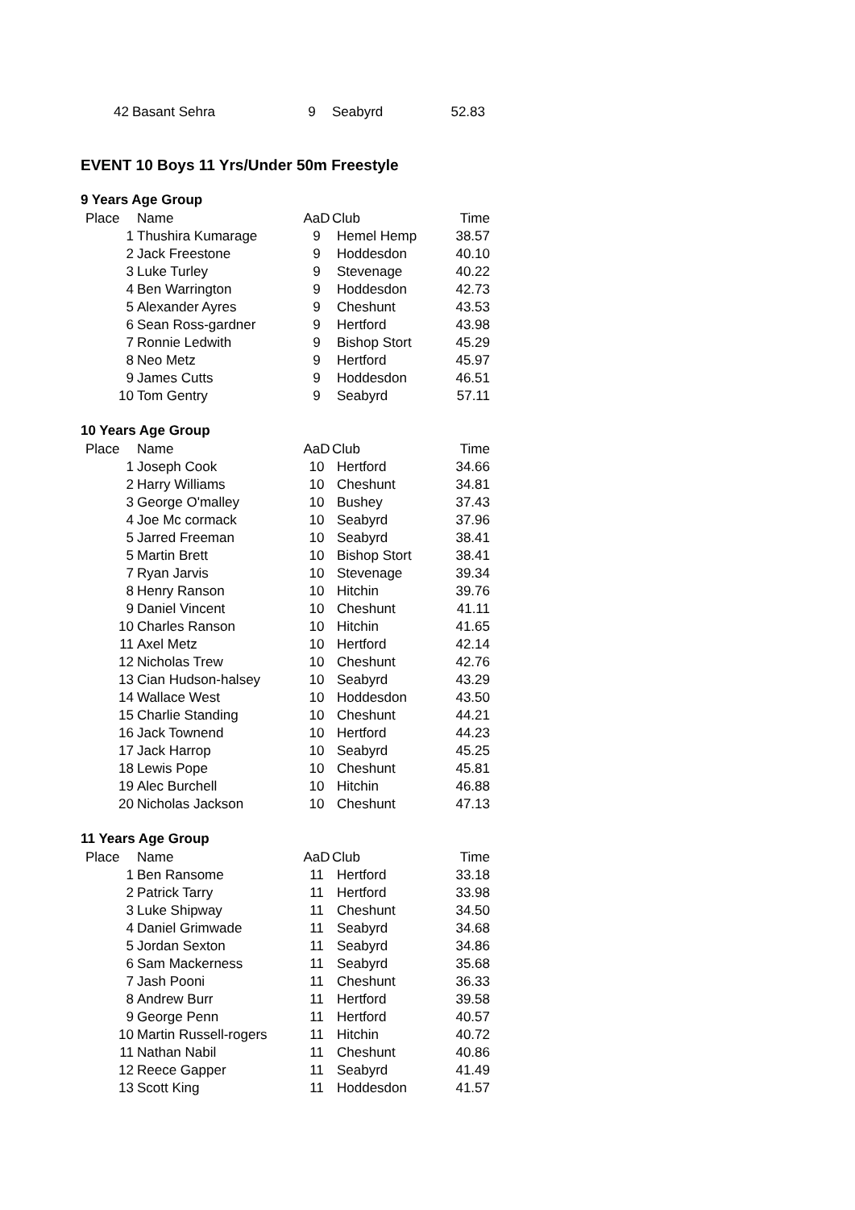| 42 | Basant Sehra | 9 | Seabyrd | 52.83 |
EVENT 10 Boys 11 Yrs/Under 50m Freestyle
9 Years Age Group
| Place | Name | AaD | Club | Time |
| --- | --- | --- | --- | --- |
| 1 | Thushira Kumarage | 9 | Hemel Hemp | 38.57 |
| 2 | Jack Freestone | 9 | Hoddesdon | 40.10 |
| 3 | Luke Turley | 9 | Stevenage | 40.22 |
| 4 | Ben Warrington | 9 | Hoddesdon | 42.73 |
| 5 | Alexander Ayres | 9 | Cheshunt | 43.53 |
| 6 | Sean Ross-gardner | 9 | Hertford | 43.98 |
| 7 | Ronnie Ledwith | 9 | Bishop Stort | 45.29 |
| 8 | Neo Metz | 9 | Hertford | 45.97 |
| 9 | James Cutts | 9 | Hoddesdon | 46.51 |
| 10 | Tom Gentry | 9 | Seabyrd | 57.11 |
10 Years Age Group
| Place | Name | AaD | Club | Time |
| --- | --- | --- | --- | --- |
| 1 | Joseph Cook | 10 | Hertford | 34.66 |
| 2 | Harry Williams | 10 | Cheshunt | 34.81 |
| 3 | George O'malley | 10 | Bushey | 37.43 |
| 4 | Joe Mc cormack | 10 | Seabyrd | 37.96 |
| 5 | Jarred Freeman | 10 | Seabyrd | 38.41 |
| 5 | Martin Brett | 10 | Bishop Stort | 38.41 |
| 7 | Ryan Jarvis | 10 | Stevenage | 39.34 |
| 8 | Henry Ranson | 10 | Hitchin | 39.76 |
| 9 | Daniel Vincent | 10 | Cheshunt | 41.11 |
| 10 | Charles Ranson | 10 | Hitchin | 41.65 |
| 11 | Axel Metz | 10 | Hertford | 42.14 |
| 12 | Nicholas Trew | 10 | Cheshunt | 42.76 |
| 13 | Cian Hudson-halsey | 10 | Seabyrd | 43.29 |
| 14 | Wallace West | 10 | Hoddesdon | 43.50 |
| 15 | Charlie Standing | 10 | Cheshunt | 44.21 |
| 16 | Jack Townend | 10 | Hertford | 44.23 |
| 17 | Jack Harrop | 10 | Seabyrd | 45.25 |
| 18 | Lewis Pope | 10 | Cheshunt | 45.81 |
| 19 | Alec Burchell | 10 | Hitchin | 46.88 |
| 20 | Nicholas Jackson | 10 | Cheshunt | 47.13 |
11 Years Age Group
| Place | Name | AaD | Club | Time |
| --- | --- | --- | --- | --- |
| 1 | Ben Ransome | 11 | Hertford | 33.18 |
| 2 | Patrick Tarry | 11 | Hertford | 33.98 |
| 3 | Luke Shipway | 11 | Cheshunt | 34.50 |
| 4 | Daniel Grimwade | 11 | Seabyrd | 34.68 |
| 5 | Jordan Sexton | 11 | Seabyrd | 34.86 |
| 6 | Sam Mackerness | 11 | Seabyrd | 35.68 |
| 7 | Jash Pooni | 11 | Cheshunt | 36.33 |
| 8 | Andrew Burr | 11 | Hertford | 39.58 |
| 9 | George Penn | 11 | Hertford | 40.57 |
| 10 | Martin Russell-rogers | 11 | Hitchin | 40.72 |
| 11 | Nathan Nabil | 11 | Cheshunt | 40.86 |
| 12 | Reece Gapper | 11 | Seabyrd | 41.49 |
| 13 | Scott King | 11 | Hoddesdon | 41.57 |